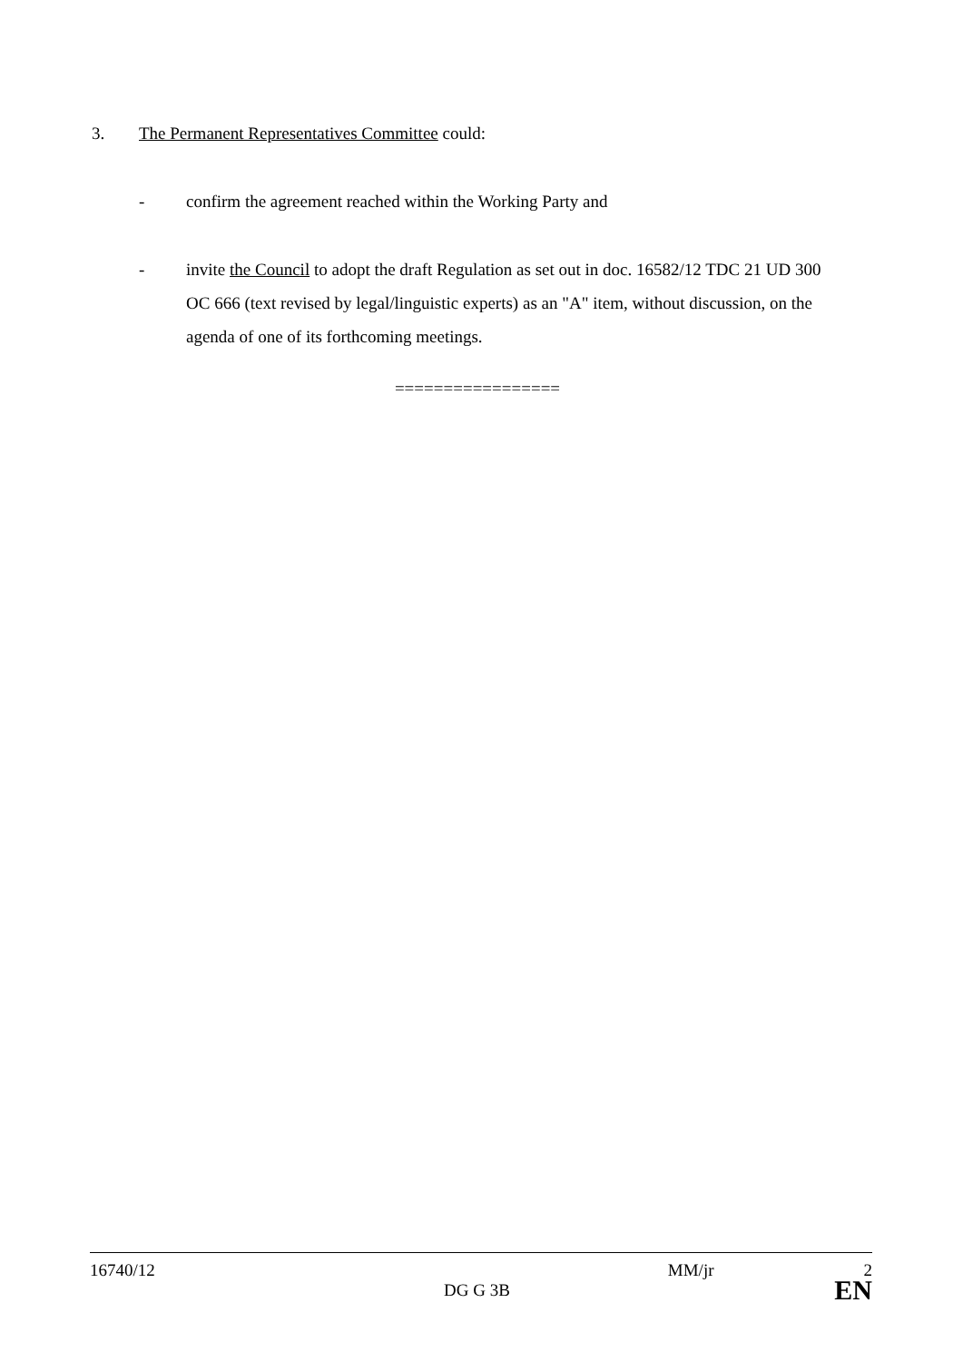3. The Permanent Representatives Committee could:
- confirm the agreement reached within the Working Party and
- invite the Council to adopt the draft Regulation as set out in doc. 16582/12 TDC 21 UD 300 OC 666 (text revised by legal/linguistic experts) as an "A" item, without discussion, on the agenda of one of its forthcoming meetings.
=================
16740/12 MM/jr 2
DG G 3B EN